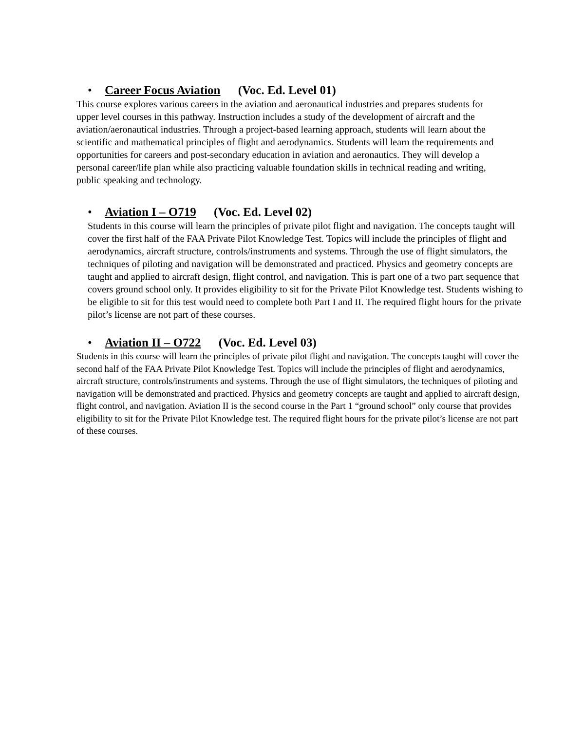• Career Focus Aviation (Voc. Ed. Level 01)
This course explores various careers in the aviation and aeronautical industries and prepares students for upper level courses in this pathway. Instruction includes a study of the development of aircraft and the aviation/aeronautical industries. Through a project-based learning approach, students will learn about the scientific and mathematical principles of flight and aerodynamics. Students will learn the requirements and opportunities for careers and post-secondary education in aviation and aeronautics. They will develop a personal career/life plan while also practicing valuable foundation skills in technical reading and writing, public speaking and technology.
• Aviation I – O719 (Voc. Ed. Level 02)
Students in this course will learn the principles of private pilot flight and navigation. The concepts taught will cover the first half of the FAA Private Pilot Knowledge Test. Topics will include the principles of flight and aerodynamics, aircraft structure, controls/instruments and systems. Through the use of flight simulators, the techniques of piloting and navigation will be demonstrated and practiced. Physics and geometry concepts are taught and applied to aircraft design, flight control, and navigation. This is part one of a two part sequence that covers ground school only. It provides eligibility to sit for the Private Pilot Knowledge test. Students wishing to be eligible to sit for this test would need to complete both Part I and II. The required flight hours for the private pilot’s license are not part of these courses.
• Aviation II – O722 (Voc. Ed. Level 03)
Students in this course will learn the principles of private pilot flight and navigation. The concepts taught will cover the second half of the FAA Private Pilot Knowledge Test. Topics will include the principles of flight and aerodynamics, aircraft structure, controls/instruments and systems. Through the use of flight simulators, the techniques of piloting and navigation will be demonstrated and practiced. Physics and geometry concepts are taught and applied to aircraft design, flight control, and navigation. Aviation II is the second course in the Part 1 “ground school” only course that provides eligibility to sit for the Private Pilot Knowledge test. The required flight hours for the private pilot’s license are not part of these courses.